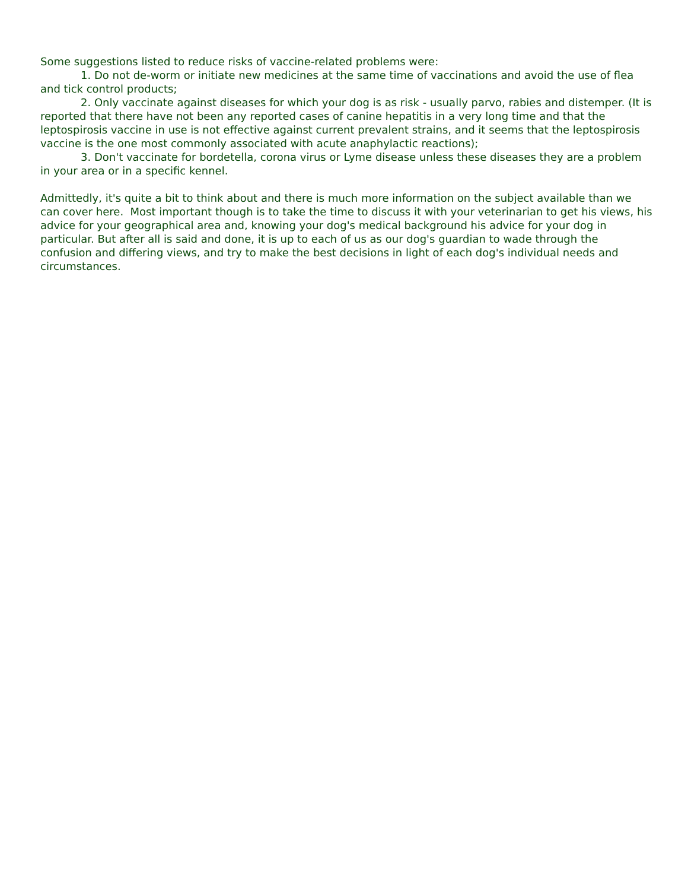Some suggestions listed to reduce risks of vaccine-related problems were:
1. Do not de-worm or initiate new medicines at the same time of vaccinations and avoid the use of flea and tick control products;
2. Only vaccinate against diseases for which your dog is as risk - usually parvo, rabies and distemper. (It is reported that there have not been any reported cases of canine hepatitis in a very long time and that the leptospirosis vaccine in use is not effective against current prevalent strains, and it seems that the leptospirosis vaccine is the one most commonly associated with acute anaphylactic reactions);
3. Don't vaccinate for bordetella, corona virus or Lyme disease unless these diseases they are a problem in your area or in a specific kennel.
Admittedly, it's quite a bit to think about and there is much more information on the subject available than we can cover here. Most important though is to take the time to discuss it with your veterinarian to get his views, his advice for your geographical area and, knowing your dog's medical background his advice for your dog in particular. But after all is said and done, it is up to each of us as our dog's guardian to wade through the confusion and differing views, and try to make the best decisions in light of each dog's individual needs and circumstances.